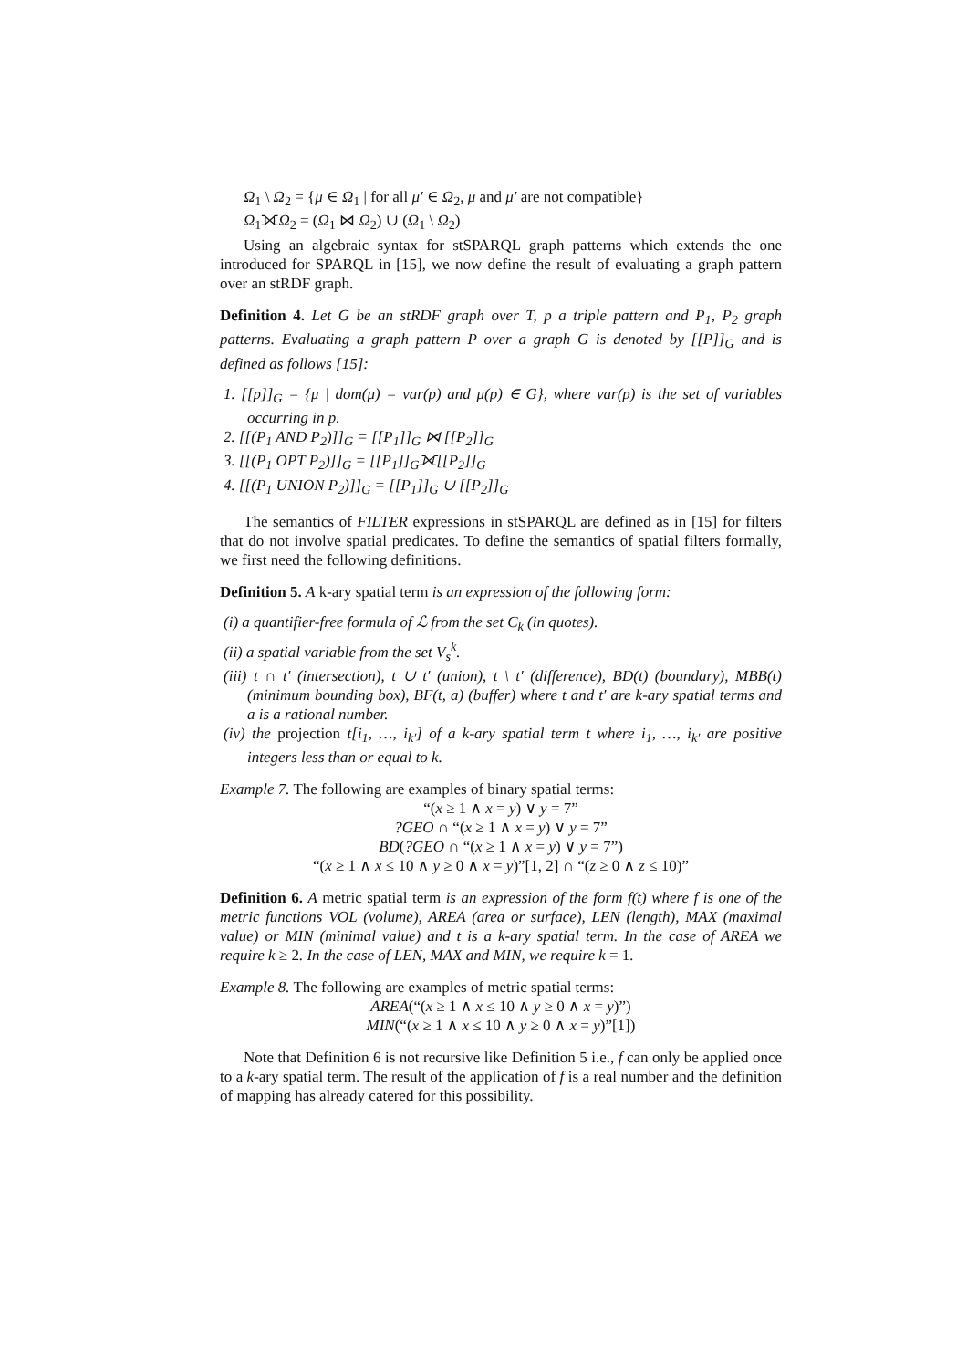Ω<sub>1</sub> \ Ω<sub>2</sub> = {μ ∈ Ω<sub>1</sub> | for all μ′ ∈ Ω<sub>2</sub>, μ and μ′ are not compatible}
Ω<sub>1</sub>⟗Ω<sub>2</sub> = (Ω<sub>1</sub> ⋈ Ω<sub>2</sub>) ∪ (Ω<sub>1</sub> \ Ω<sub>2</sub>)
Using an algebraic syntax for stSPARQL graph patterns which extends the one introduced for SPARQL in [15], we now define the result of evaluating a graph pattern over an stRDF graph.
Definition 4. Let G be an stRDF graph over T, p a triple pattern and P<sub>1</sub>, P<sub>2</sub> graph patterns. Evaluating a graph pattern P over a graph G is denoted by [[P]]<sub>G</sub> and is defined as follows [15]:
1. [[p]]<sub>G</sub> = {μ | dom(μ) = var(p) and μ(p) ∈ G}, where var(p) is the set of variables occurring in p.
2. [[(P<sub>1</sub> AND P<sub>2</sub>)]]<sub>G</sub> = [[P<sub>1</sub>]]<sub>G</sub> ⋈ [[P<sub>2</sub>]]<sub>G</sub>
3. [[(P<sub>1</sub> OPT P<sub>2</sub>)]]<sub>G</sub> = [[P<sub>1</sub>]]<sub>G</sub>⟗[[P<sub>2</sub>]]<sub>G</sub>
4. [[(P<sub>1</sub> UNION P<sub>2</sub>)]]<sub>G</sub> = [[P<sub>1</sub>]]<sub>G</sub> ∪ [[P<sub>2</sub>]]<sub>G</sub>
The semantics of FILTER expressions in stSPARQL are defined as in [15] for filters that do not involve spatial predicates. To define the semantics of spatial filters formally, we first need the following definitions.
Definition 5. A k-ary spatial term is an expression of the following form:
(i) a quantifier-free formula of ℒ from the set C<sub>k</sub> (in quotes).
(ii) a spatial variable from the set V<sub>s</sub><sup>k</sup>.
(iii) t ∩ t′ (intersection), t ∪ t′ (union), t \ t′ (difference), BD(t) (boundary), MBB(t) (minimum bounding box), BF(t, a) (buffer) where t and t′ are k-ary spatial terms and a is a rational number.
(iv) the projection t[i<sub>1</sub>, …, i<sub>k′</sub>] of a k-ary spatial term t where i<sub>1</sub>, …, i<sub>k′</sub> are positive integers less than or equal to k.
Example 7. The following are examples of binary spatial terms:
“(x ≥ 1 ∧ x = y) ∨ y = 7”
?GEO ∩ “(x ≥ 1 ∧ x = y) ∨ y = 7”
BD(?GEO ∩ “(x ≥ 1 ∧ x = y) ∨ y = 7”)
“(x ≥ 1 ∧ x ≤ 10 ∧ y ≥ 0 ∧ x = y)”[1, 2] ∩ “(z ≥ 0 ∧ z ≤ 10)”
Definition 6. A metric spatial term is an expression of the form f(t) where f is one of the metric functions VOL (volume), AREA (area or surface), LEN (length), MAX (maximal value) or MIN (minimal value) and t is a k-ary spatial term. In the case of AREA we require k ≥ 2. In the case of LEN, MAX and MIN, we require k = 1.
Example 8. The following are examples of metric spatial terms:
AREA(“(x ≥ 1 ∧ x ≤ 10 ∧ y ≥ 0 ∧ x = y)”)
MIN(“(x ≥ 1 ∧ x ≤ 10 ∧ y ≥ 0 ∧ x = y)”[1])
Note that Definition 6 is not recursive like Definition 5 i.e., f can only be applied once to a k-ary spatial term. The result of the application of f is a real number and the definition of mapping has already catered for this possibility.